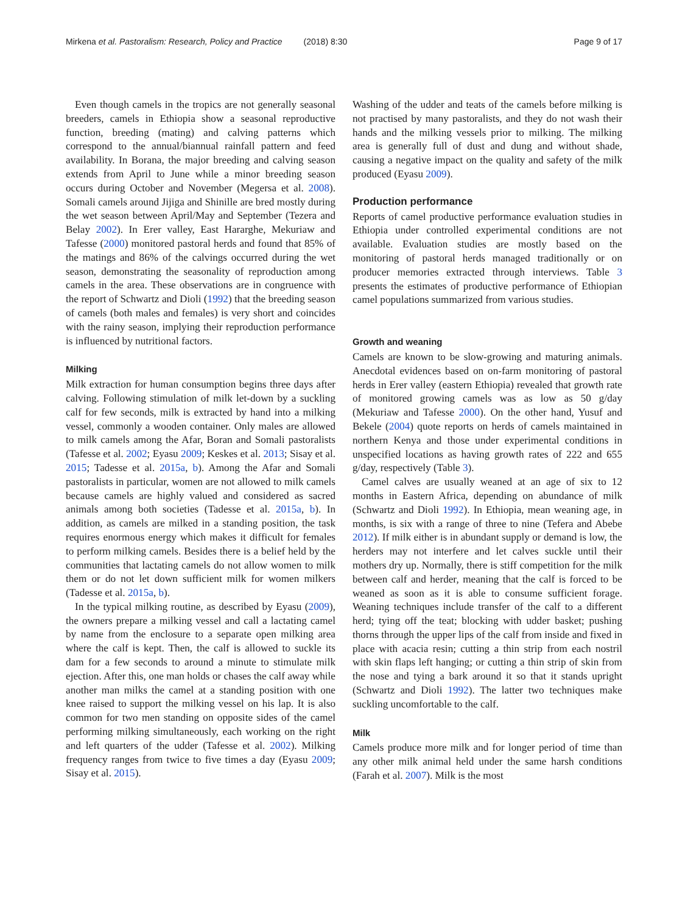Mirkena et al. Pastoralism: Research, Policy and Practice (2018) 8:30 Page 9 of 17
Even though camels in the tropics are not generally seasonal breeders, camels in Ethiopia show a seasonal reproductive function, breeding (mating) and calving patterns which correspond to the annual/biannual rainfall pattern and feed availability. In Borana, the major breeding and calving season extends from April to June while a minor breeding season occurs during October and November (Megersa et al. 2008). Somali camels around Jijiga and Shinille are bred mostly during the wet season between April/May and September (Tezera and Belay 2002). In Erer valley, East Hararghe, Mekuriaw and Tafesse (2000) monitored pastoral herds and found that 85% of the matings and 86% of the calvings occurred during the wet season, demonstrating the seasonality of reproduction among camels in the area. These observations are in congruence with the report of Schwartz and Dioli (1992) that the breeding season of camels (both males and females) is very short and coincides with the rainy season, implying their reproduction performance is influenced by nutritional factors.
Milking
Milk extraction for human consumption begins three days after calving. Following stimulation of milk let-down by a suckling calf for few seconds, milk is extracted by hand into a milking vessel, commonly a wooden container. Only males are allowed to milk camels among the Afar, Boran and Somali pastoralists (Tafesse et al. 2002; Eyasu 2009; Keskes et al. 2013; Sisay et al. 2015; Tadesse et al. 2015a, b). Among the Afar and Somali pastoralists in particular, women are not allowed to milk camels because camels are highly valued and considered as sacred animals among both societies (Tadesse et al. 2015a, b). In addition, as camels are milked in a standing position, the task requires enormous energy which makes it difficult for females to perform milking camels. Besides there is a belief held by the communities that lactating camels do not allow women to milk them or do not let down sufficient milk for women milkers (Tadesse et al. 2015a, b).
In the typical milking routine, as described by Eyasu (2009), the owners prepare a milking vessel and call a lactating camel by name from the enclosure to a separate open milking area where the calf is kept. Then, the calf is allowed to suckle its dam for a few seconds to around a minute to stimulate milk ejection. After this, one man holds or chases the calf away while another man milks the camel at a standing position with one knee raised to support the milking vessel on his lap. It is also common for two men standing on opposite sides of the camel performing milking simultaneously, each working on the right and left quarters of the udder (Tafesse et al. 2002). Milking frequency ranges from twice to five times a day (Eyasu 2009; Sisay et al. 2015).
Washing of the udder and teats of the camels before milking is not practised by many pastoralists, and they do not wash their hands and the milking vessels prior to milking. The milking area is generally full of dust and dung and without shade, causing a negative impact on the quality and safety of the milk produced (Eyasu 2009).
Production performance
Reports of camel productive performance evaluation studies in Ethiopia under controlled experimental conditions are not available. Evaluation studies are mostly based on the monitoring of pastoral herds managed traditionally or on producer memories extracted through interviews. Table 3 presents the estimates of productive performance of Ethiopian camel populations summarized from various studies.
Growth and weaning
Camels are known to be slow-growing and maturing animals. Anecdotal evidences based on on-farm monitoring of pastoral herds in Erer valley (eastern Ethiopia) revealed that growth rate of monitored growing camels was as low as 50 g/day (Mekuriaw and Tafesse 2000). On the other hand, Yusuf and Bekele (2004) quote reports on herds of camels maintained in northern Kenya and those under experimental conditions in unspecified locations as having growth rates of 222 and 655 g/day, respectively (Table 3).
Camel calves are usually weaned at an age of six to 12 months in Eastern Africa, depending on abundance of milk (Schwartz and Dioli 1992). In Ethiopia, mean weaning age, in months, is six with a range of three to nine (Tefera and Abebe 2012). If milk either is in abundant supply or demand is low, the herders may not interfere and let calves suckle until their mothers dry up. Normally, there is stiff competition for the milk between calf and herder, meaning that the calf is forced to be weaned as soon as it is able to consume sufficient forage. Weaning techniques include transfer of the calf to a different herd; tying off the teat; blocking with udder basket; pushing thorns through the upper lips of the calf from inside and fixed in place with acacia resin; cutting a thin strip from each nostril with skin flaps left hanging; or cutting a thin strip of skin from the nose and tying a bark around it so that it stands upright (Schwartz and Dioli 1992). The latter two techniques make suckling uncomfortable to the calf.
Milk
Camels produce more milk and for longer period of time than any other milk animal held under the same harsh conditions (Farah et al. 2007). Milk is the most